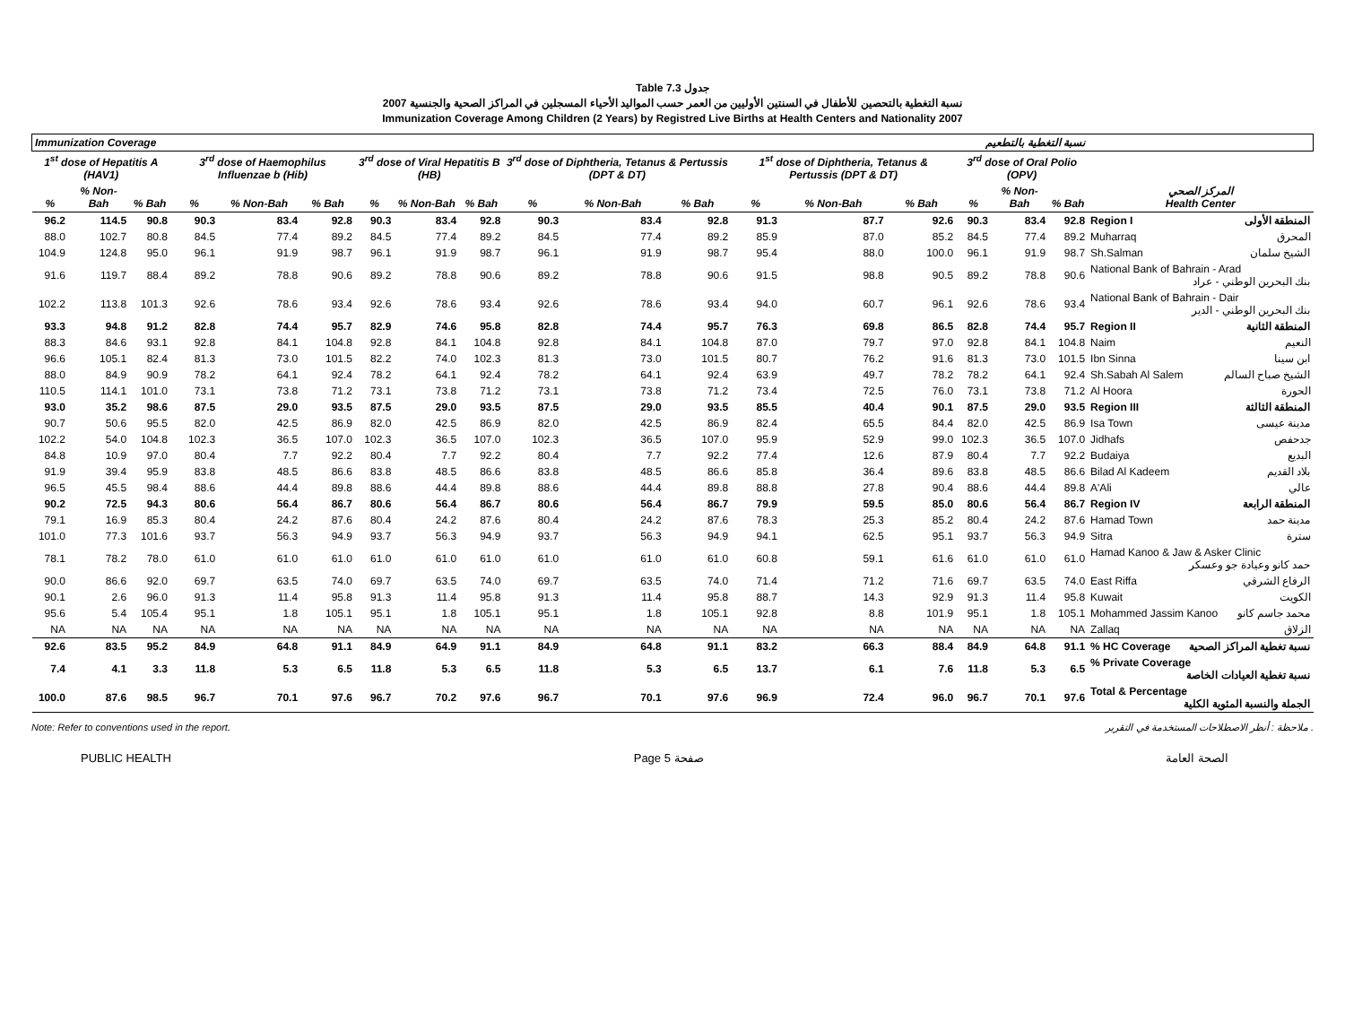Table 7.3 جدول
نسبة التغطية بالتحصين للأطفال في السنتين الأوليين من العمر حسب المواليد الأحياء المسجلين في المراكز الصحية والجنسية 2007
Immunization Coverage Among Children (2 Years) by Registred Live Births at Health Centers and Nationality 2007
| Immunization Coverage نسبة التغطية بالتطعيم | | | | | | | | | | | | | | | | | | |
| --- | --- | --- | --- | --- | --- | --- | --- | --- | --- | --- | --- | --- | --- | --- | --- | --- | --- | --- |
| 1<sup>st</sup> dose of Hepatitis A (HAV1) | | | 3<sup>rd</sup> dose of Haemophilus Influenzae b (Hib) | | | 3<sup>rd</sup> dose of Viral Hepatitis B (HB) | | | 3<sup>rd</sup> dose of Diphtheria, Tetanus & Pertussis (DPT & DT) | | | 1<sup>st</sup> dose of Diphtheria, Tetanus & Pertussis (DPT & DT) | | | 3<sup>rd</sup> dose of Oral Polio (OPV) | | | |
| % | % Non-Bah | % Bah | % | % Non-Bah | % Bah | % | % Non-Bah | % Bah | % | % Non-Bah | % Bah | % | % Non-Bah | % Bah | % | % Non-Bah | % Bah | المركز الصحي Health Center |
| 96.2 | 114.5 | 90.8 | 90.3 | 83.4 | 92.8 | 90.3 | 83.4 | 92.8 | 90.3 | 83.4 | 92.8 | 91.3 | 87.7 | 92.6 | 90.3 | 83.4 | 92.8 | Region I المنطقة الأولى |
| 88.0 | 102.7 | 80.8 | 84.5 | 77.4 | 89.2 | 84.5 | 77.4 | 89.2 | 84.5 | 77.4 | 89.2 | 85.9 | 87.0 | 85.2 | 84.5 | 77.4 | 89.2 | Muharraq المحرق |
| 104.9 | 124.8 | 95.0 | 96.1 | 91.9 | 98.7 | 96.1 | 91.9 | 98.7 | 96.1 | 91.9 | 98.7 | 95.4 | 88.0 | 100.0 | 96.1 | 91.9 | 98.7 | Sh.Salman الشيخ سلمان |
| 91.6 | 119.7 | 88.4 | 89.2 | 78.8 | 90.6 | 89.2 | 78.8 | 90.6 | 89.2 | 78.8 | 90.6 | 91.5 | 98.8 | 90.5 | 89.2 | 78.8 | 90.6 | National Bank of Bahrain - Arad بنك البحرين الوطني - عراد |
| 102.2 | 113.8 | 101.3 | 92.6 | 78.6 | 93.4 | 92.6 | 78.6 | 93.4 | 92.6 | 78.6 | 93.4 | 94.0 | 60.7 | 96.1 | 92.6 | 78.6 | 93.4 | National Bank of Bahrain - Dair بنك البحرين الوطني - الدير |
| 93.3 | 94.8 | 91.2 | 82.8 | 74.4 | 95.7 | 82.9 | 74.6 | 95.8 | 82.8 | 74.4 | 95.7 | 76.3 | 69.8 | 86.5 | 82.8 | 74.4 | 95.7 | Region II المنطقة الثانية |
| 88.3 | 84.6 | 93.1 | 92.8 | 84.1 | 104.8 | 92.8 | 84.1 | 104.8 | 92.8 | 84.1 | 104.8 | 87.0 | 79.7 | 97.0 | 92.8 | 84.1 | 104.8 | Naim النعيم |
| 96.6 | 105.1 | 82.4 | 81.3 | 73.0 | 101.5 | 82.2 | 74.0 | 102.3 | 81.3 | 73.0 | 101.5 | 80.7 | 76.2 | 91.6 | 81.3 | 73.0 | 101.5 | Ibn Sinna ابن سينا |
| 88.0 | 84.9 | 90.9 | 78.2 | 64.1 | 92.4 | 78.2 | 64.1 | 92.4 | 78.2 | 64.1 | 92.4 | 63.9 | 49.7 | 78.2 | 78.2 | 64.1 | 92.4 | Sh.Sabah Al Salem الشيخ صباح السالم |
| 110.5 | 114.1 | 101.0 | 73.1 | 73.8 | 71.2 | 73.1 | 73.8 | 71.2 | 73.1 | 73.8 | 71.2 | 73.4 | 72.5 | 76.0 | 73.1 | 73.8 | 71.2 | Al Hoora الحورة |
| 93.0 | 35.2 | 98.6 | 87.5 | 29.0 | 93.5 | 87.5 | 29.0 | 93.5 | 87.5 | 29.0 | 93.5 | 85.5 | 40.4 | 90.1 | 87.5 | 29.0 | 93.5 | Region III المنطقة الثالثة |
| 90.7 | 50.6 | 95.5 | 82.0 | 42.5 | 86.9 | 82.0 | 42.5 | 86.9 | 82.0 | 42.5 | 86.9 | 82.4 | 65.5 | 84.4 | 82.0 | 42.5 | 86.9 | Isa Town مدينة عيسى |
| 102.2 | 54.0 | 104.8 | 102.3 | 36.5 | 107.0 | 102.3 | 36.5 | 107.0 | 102.3 | 36.5 | 107.0 | 95.9 | 52.9 | 99.0 | 102.3 | 36.5 | 107.0 | Jidhafs جدحفص |
| 84.8 | 10.9 | 97.0 | 80.4 | 7.7 | 92.2 | 80.4 | 7.7 | 92.2 | 80.4 | 7.7 | 92.2 | 77.4 | 12.6 | 87.9 | 80.4 | 7.7 | 92.2 | Budaiya البديع |
| 91.9 | 39.4 | 95.9 | 83.8 | 48.5 | 86.6 | 83.8 | 48.5 | 86.6 | 83.8 | 48.5 | 86.6 | 85.8 | 36.4 | 89.6 | 83.8 | 48.5 | 86.6 | Bilad Al Kadeem بلاد القديم |
| 96.5 | 45.5 | 98.4 | 88.6 | 44.4 | 89.8 | 88.6 | 44.4 | 89.8 | 88.6 | 44.4 | 89.8 | 88.8 | 27.8 | 90.4 | 88.6 | 44.4 | 89.8 | A'Ali عالي |
| 90.2 | 72.5 | 94.3 | 80.6 | 56.4 | 86.7 | 80.6 | 56.4 | 86.7 | 80.6 | 56.4 | 86.7 | 79.9 | 59.5 | 85.0 | 80.6 | 56.4 | 86.7 | Region IV المنطقة الرابعة |
| 79.1 | 16.9 | 85.3 | 80.4 | 24.2 | 87.6 | 80.4 | 24.2 | 87.6 | 80.4 | 24.2 | 87.6 | 78.3 | 25.3 | 85.2 | 80.4 | 24.2 | 87.6 | Hamad Town مدينة حمد |
| 101.0 | 77.3 | 101.6 | 93.7 | 56.3 | 94.9 | 93.7 | 56.3 | 94.9 | 93.7 | 56.3 | 94.9 | 94.1 | 62.5 | 95.1 | 93.7 | 56.3 | 94.9 | Sitra سترة |
| 78.1 | 78.2 | 78.0 | 61.0 | 61.0 | 61.0 | 61.0 | 61.0 | 61.0 | 61.0 | 61.0 | 61.0 | 60.8 | 59.1 | 61.6 | 61.0 | 61.0 | 61.0 | Hamad Kanoo & Jaw & Asker Clinic حمد كانو وعيادة جو وعسكر |
| 90.0 | 86.6 | 92.0 | 69.7 | 63.5 | 74.0 | 69.7 | 63.5 | 74.0 | 69.7 | 63.5 | 74.0 | 71.4 | 71.2 | 71.6 | 69.7 | 63.5 | 74.0 | East Riffa الرفاع الشرقي |
| 90.1 | 2.6 | 96.0 | 91.3 | 11.4 | 95.8 | 91.3 | 11.4 | 95.8 | 91.3 | 11.4 | 95.8 | 88.7 | 14.3 | 92.9 | 91.3 | 11.4 | 95.8 | Kuwait الكويت |
| 95.6 | 5.4 | 105.4 | 95.1 | 1.8 | 105.1 | 95.1 | 1.8 | 105.1 | 95.1 | 1.8 | 105.1 | 92.8 | 8.8 | 101.9 | 95.1 | 1.8 | 105.1 | Mohammed Jassim Kanoo محمد جاسم كانو |
| NA | NA | NA | NA | NA | NA | NA | NA | NA | NA | NA | NA | NA | NA | NA | NA | NA | NA | Zallaq الزلاق |
| 92.6 | 83.5 | 95.2 | 84.9 | 64.8 | 91.1 | 84.9 | 64.9 | 91.1 | 84.9 | 64.8 | 91.1 | 83.2 | 66.3 | 88.4 | 84.9 | 64.8 | 91.1 | % HC Coverage نسبة تغطية المراكز الصحية |
| 7.4 | 4.1 | 3.3 | 11.8 | 5.3 | 6.5 | 11.8 | 5.3 | 6.5 | 11.8 | 5.3 | 6.5 | 13.7 | 6.1 | 7.6 | 11.8 | 5.3 | 6.5 | % Private Coverage نسبة تغطية العيادات الخاصة |
| 100.0 | 87.6 | 98.5 | 96.7 | 70.1 | 97.6 | 96.7 | 70.2 | 97.6 | 96.7 | 70.1 | 97.6 | 96.9 | 72.4 | 96.0 | 96.7 | 70.1 | 97.6 | Total & Percentage الجملة والنسبة المئوية الكلية |
Note: Refer to conventions used in the report. ملاحظة : أنظر الاصطلاحات المستخدمة في التقرير .
PUBLIC HEALTH Page 5 صفحة الصحة العامة